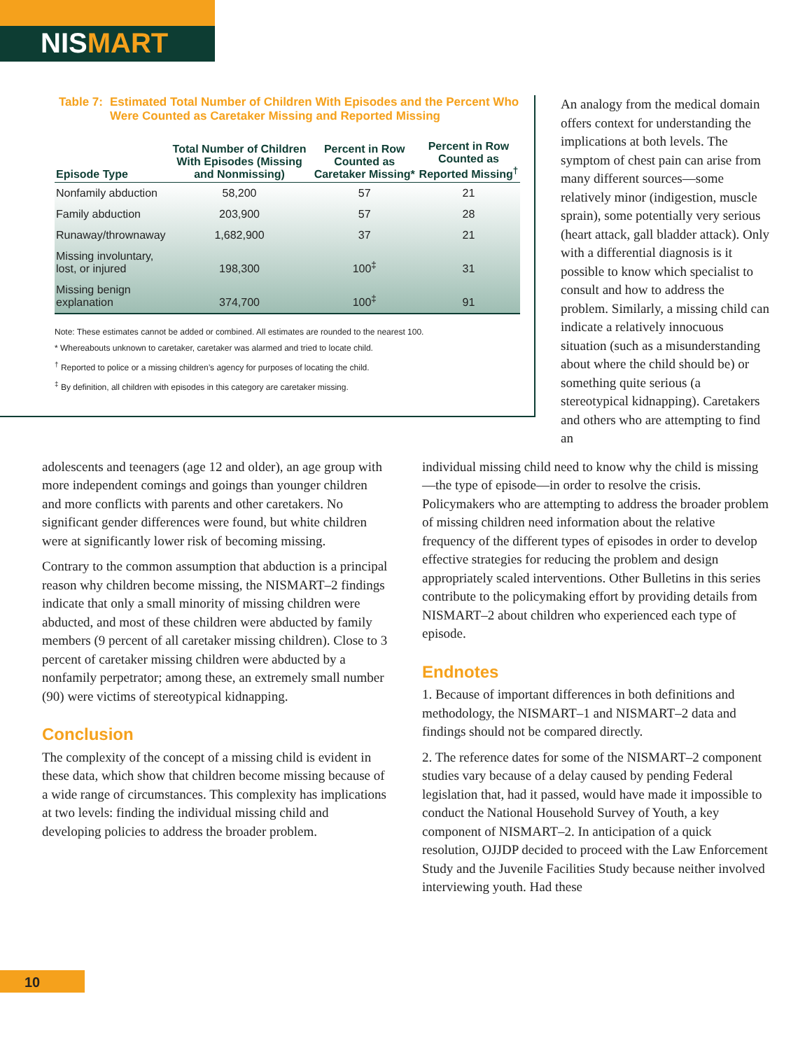NISMART
Table 7: Estimated Total Number of Children With Episodes and the Percent Who Were Counted as Caretaker Missing and Reported Missing
| Episode Type | Total Number of Children With Episodes (Missing and Nonmissing) | Percent in Row Counted as Caretaker Missing* | Percent in Row Counted as Reported Missing<sup>†</sup> |
| --- | --- | --- | --- |
| Nonfamily abduction | 58,200 | 57 | 21 |
| Family abduction | 203,900 | 57 | 28 |
| Runaway/thrownaway | 1,682,900 | 37 | 21 |
| Missing involuntary, lost, or injured | 198,300 | 100<sup>‡</sup> | 31 |
| Missing benign explanation | 374,700 | 100<sup>‡</sup> | 91 |
Note: These estimates cannot be added or combined. All estimates are rounded to the nearest 100.
* Whereabouts unknown to caretaker, caretaker was alarmed and tried to locate child.
<sup>†</sup> Reported to police or a missing children’s agency for purposes of locating the child.
<sup>‡</sup> By definition, all children with episodes in this category are caretaker missing.
An analogy from the medical domain offers context for under­standing the implications at both levels. The symptom of chest pain can arise from many different sources—some relatively minor (indigestion, muscle sprain), some potentially very serious (heart attack, gall bladder attack). Only with a differential diagnosis is it possible to know which special­ist to consult and how to address the problem. Similarly, a missing child can indicate a relatively innocuous situation (such as a misunderstanding about where the child should be) or something quite serious (a stereotypical kid­napping). Caretakers and others who are attempting to find an
adolescents and teenagers (age 12 and older), an age group with more independent comings and goings than younger children and more conflicts with parents and other caretakers. No significant gender differences were found, but white children were at significantly lower risk of becoming missing.
Contrary to the common assumption that abduction is a principal reason why children become missing, the NISMART–2 findings indicate that only a small minority of missing children were abducted, and most of these children were abducted by family members (9 percent of all caretaker missing children). Close to 3 percent of caretaker missing children were ab­ducted by a nonfamily perpetrator; among these, an extremely small number (90) were victims of stereo­typical kidnapping.
Conclusion
The complexity of the concept of a missing child is evi­dent in these data, which show that children become missing because of a wide range of circumstances. This complexity has implications at two levels: finding the individual missing child and developing policies to address the broader problem.
individual missing child need to know why the child is missing—the type of episode—in order to resolve the crisis. Policymakers who are attempting to address the broader problem of missing children need information about the relative frequency of the different types of episodes in order to develop effective strategies for reducing the problem and design appropriately scaled interventions. Other Bulletins in this series contribute to the policymaking effort by providing details from NISMART–2 about children who experienced each type of episode.
Endnotes
1. Because of important differences in both definitions and methodology, the NISMART–1 and NISMART–2 data and findings should not be compared directly.
2. The reference dates for some of the NISMART–2 com­ponent studies vary because of a delay caused by pending Federal legislation that, had it passed, would have made it impossible to conduct the National Household Survey of Youth, a key component of NISMART–2. In anticipation of a quick resolution, OJJDP decided to proceed with the Law Enforcement Study and the Juvenile Facilities Study because neither involved interviewing youth. Had these
10